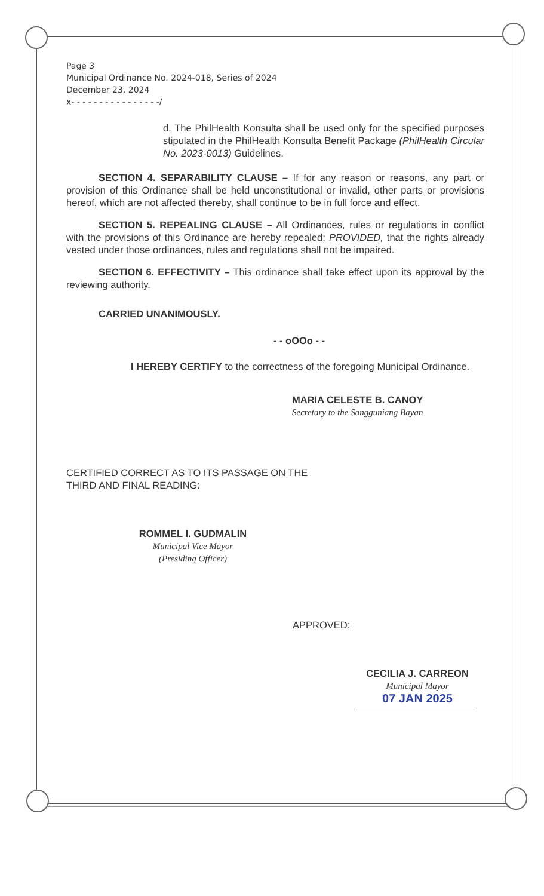Page 3
Municipal Ordinance No. 2024-018, Series of 2024
December 23, 2024
x- - - - - - - - - - - - - - - -/
d. The PhilHealth Konsulta shall be used only for the specified purposes stipulated in the PhilHealth Konsulta Benefit Package (PhilHealth Circular No. 2023-0013) Guidelines.
SECTION 4. SEPARABILITY CLAUSE – If for any reason or reasons, any part or provision of this Ordinance shall be held unconstitutional or invalid, other parts or provisions hereof, which are not affected thereby, shall continue to be in full force and effect.
SECTION 5. REPEALING CLAUSE – All Ordinances, rules or regulations in conflict with the provisions of this Ordinance are hereby repealed; PROVIDED, that the rights already vested under those ordinances, rules and regulations shall not be impaired.
SECTION 6. EFFECTIVITY – This ordinance shall take effect upon its approval by the reviewing authority.
CARRIED UNANIMOUSLY.
- - oOOo - -
I HEREBY CERTIFY to the correctness of the foregoing Municipal Ordinance.
MARIA CELESTE B. CANOY
Secretary to the Sangguniang Bayan
CERTIFIED CORRECT AS TO ITS PASSAGE ON THE
THIRD AND FINAL READING:
ROMMEL I. GUDMALIN
Municipal Vice Mayor
(Presiding Officer)
APPROVED:
CECILIA J. CARREON
Municipal Mayor
07 JAN 2025